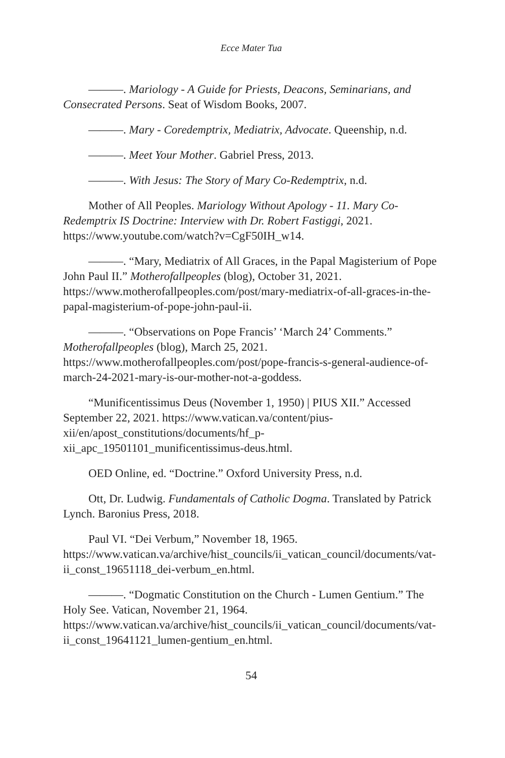Ecce Mater Tua
———. Mariology - A Guide for Priests, Deacons, Seminarians, and Consecrated Persons. Seat of Wisdom Books, 2007.
———. Mary - Coredemptrix, Mediatrix, Advocate. Queenship, n.d.
———. Meet Your Mother. Gabriel Press, 2013.
———. With Jesus: The Story of Mary Co-Redemptrix, n.d.
Mother of All Peoples. Mariology Without Apology - 11. Mary Co-Redemptrix IS Doctrine: Interview with Dr. Robert Fastiggi, 2021. https://www.youtube.com/watch?v=CgF50IH_w14.
———. “Mary, Mediatrix of All Graces, in the Papal Magisterium of Pope John Paul II.” Motherofallpeoples (blog), October 31, 2021. https://www.motherofallpeoples.com/post/mary-mediatrix-of-all-graces-in-the-papal-magisterium-of-pope-john-paul-ii.
———. “Observations on Pope Francis’ ‘March 24’ Comments.” Motherofallpeoples (blog), March 25, 2021. https://www.motherofallpeoples.com/post/pope-francis-s-general-audience-of-march-24-2021-mary-is-our-mother-not-a-goddess.
“Munificentissimus Deus (November 1, 1950) | PIUS XII.” Accessed September 22, 2021. https://www.vatican.va/content/pius-xii/en/apost_constitutions/documents/hf_p-xii_apc_19501101_munificentissimus-deus.html.
OED Online, ed. “Doctrine.” Oxford University Press, n.d.
Ott, Dr. Ludwig. Fundamentals of Catholic Dogma. Translated by Patrick Lynch. Baronius Press, 2018.
Paul VI. “Dei Verbum,” November 18, 1965. https://www.vatican.va/archive/hist_councils/ii_vatican_council/documents/vat-ii_const_19651118_dei-verbum_en.html.
———. “Dogmatic Constitution on the Church - Lumen Gentium.” The Holy See. Vatican, November 21, 1964. https://www.vatican.va/archive/hist_councils/ii_vatican_council/documents/vat-ii_const_19641121_lumen-gentium_en.html.
54